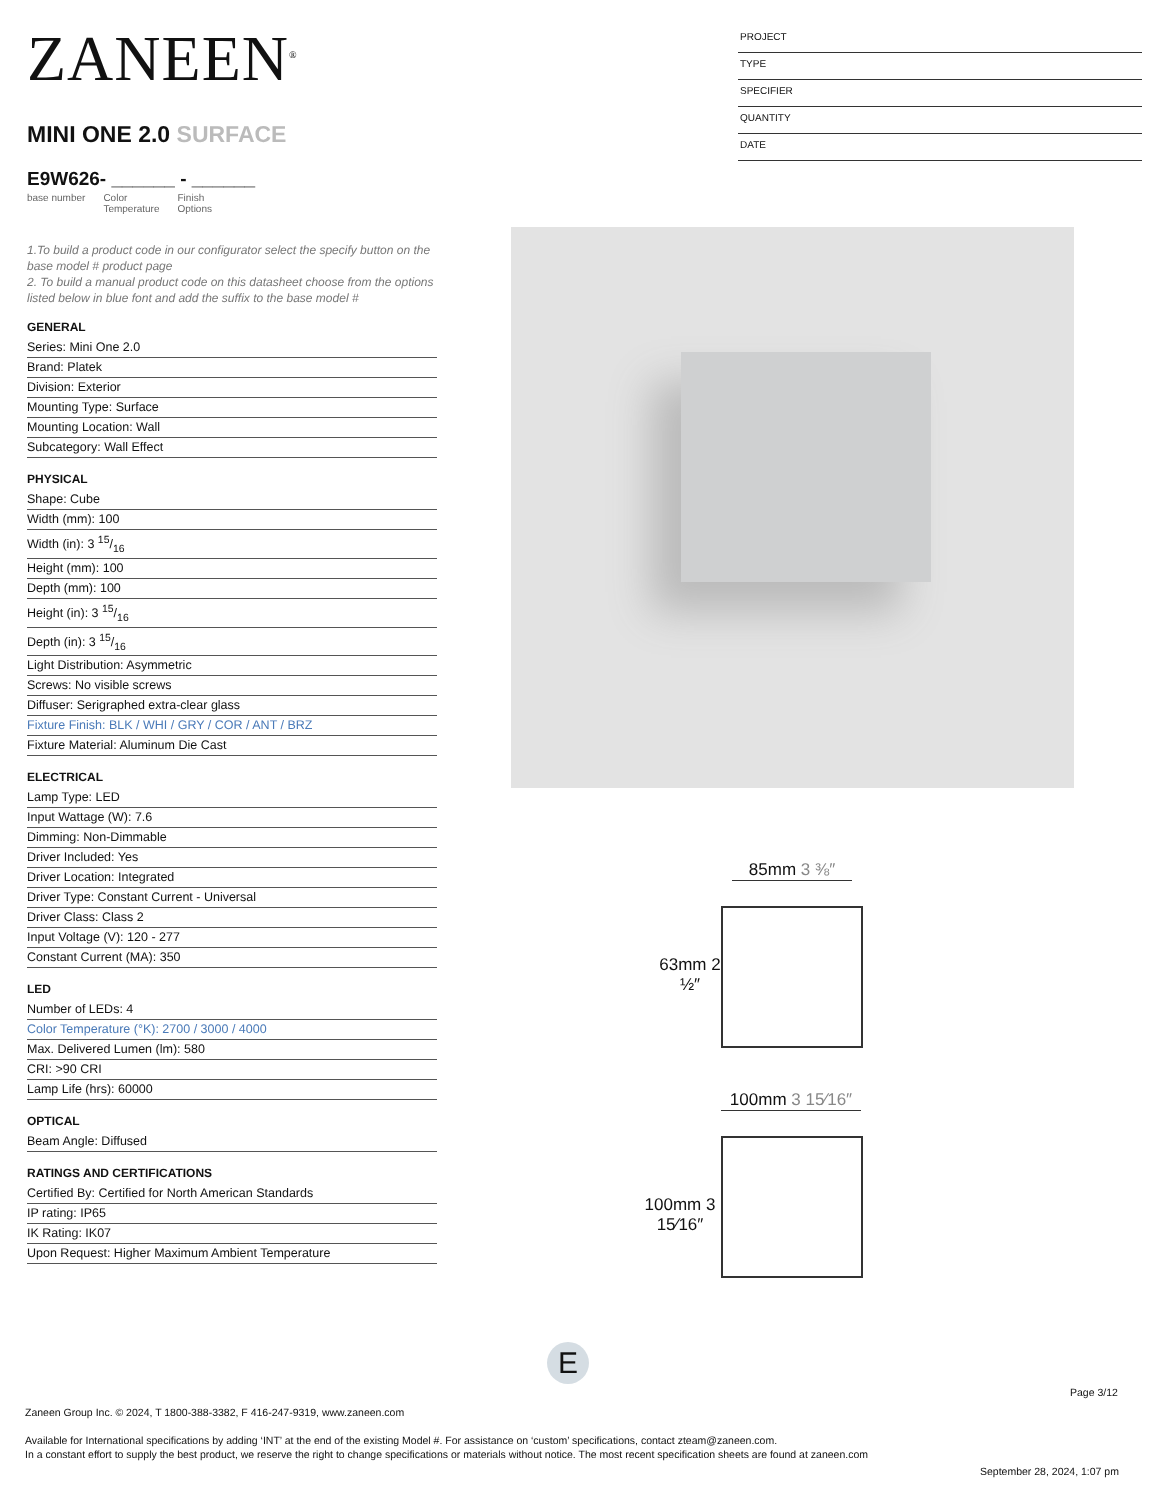ZANEEN<sup>®</sup>
MINI ONE 2.0 SURFACE
E9W626- ______ - ______
base number Color
Temperature Finish
Options
1.To build a product code in our configurator select the specify button on the base model # product page
2. To build a manual product code on this datasheet choose from the options listed below in blue font and add the suffix to the base model #
GENERAL
Series: Mini One 2.0
Brand: Platek
Division: Exterior
Mounting Type: Surface
Mounting Location: Wall
Subcategory: Wall Effect
PHYSICAL
Shape: Cube
Width (mm): 100
Width (in): 3 15/16
Height (mm): 100
Depth (mm): 100
Height (in): 3 15/16
Depth (in): 3 15/16
Light Distribution: Asymmetric
Screws: No visible screws
Diffuser: Serigraphed extra-clear glass
Fixture Finish: BLK / WHI / GRY / COR / ANT / BRZ
Fixture Material: Aluminum Die Cast
ELECTRICAL
Lamp Type: LED
Input Wattage (W): 7.6
Dimming: Non-Dimmable
Driver Included: Yes
Driver Location: Integrated
Driver Type: Constant Current - Universal
Driver Class: Class 2
Input Voltage (V): 120 - 277
Constant Current (MA): 350
LED
Number of LEDs: 4
Color Temperature (°K): 2700 / 3000 / 4000
Max. Delivered Lumen (lm): 580
CRI: >90 CRI
Lamp Life (hrs): 60000
OPTICAL
Beam Angle: Diffused
RATINGS AND CERTIFICATIONS
Certified By: Certified for North American Standards
IP rating: IP65
IK Rating: IK07
Upon Request: Higher Maximum Ambient Temperature
PROJECT
TYPE
SPECIFIER
QUANTITY
DATE
85mm 3 ⅜″
63mm 2 ½″
100mm 3 15⁄16″
100mm 3 15⁄16″
E
Page 3/12
Zaneen Group Inc. © 2024, T 1800-388-3382, F 416-247-9319, www.zaneen.com
Available for International specifications by adding ‘INT’ at the end of the existing Model #. For assistance on ‘custom’ specifications, contact zteam@zaneen.com.
In a constant effort to supply the best product, we reserve the right to change specifications or materials without notice. The most recent specification sheets are found at zaneen.com
September 28, 2024, 1:07 pm